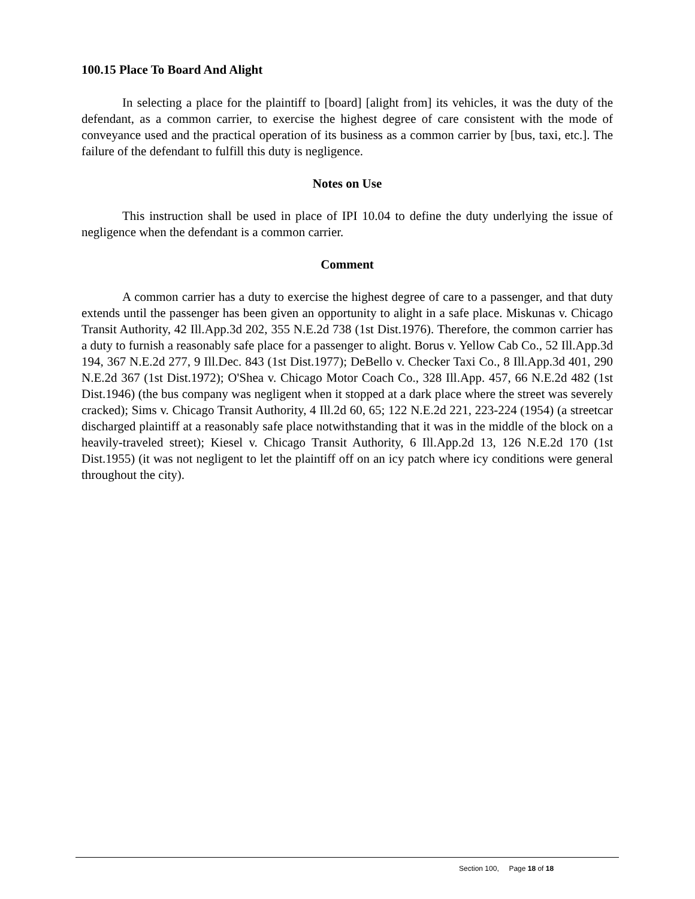100.15 Place To Board And Alight
In selecting a place for the plaintiff to [board] [alight from] its vehicles, it was the duty of the defendant, as a common carrier, to exercise the highest degree of care consistent with the mode of conveyance used and the practical operation of its business as a common carrier by [bus, taxi, etc.]. The failure of the defendant to fulfill this duty is negligence.
Notes on Use
This instruction shall be used in place of IPI 10.04 to define the duty underlying the issue of negligence when the defendant is a common carrier.
Comment
A common carrier has a duty to exercise the highest degree of care to a passenger, and that duty extends until the passenger has been given an opportunity to alight in a safe place. Miskunas v. Chicago Transit Authority, 42 Ill.App.3d 202, 355 N.E.2d 738 (1st Dist.1976). Therefore, the common carrier has a duty to furnish a reasonably safe place for a passenger to alight. Borus v. Yellow Cab Co., 52 Ill.App.3d 194, 367 N.E.2d 277, 9 Ill.Dec. 843 (1st Dist.1977); DeBello v. Checker Taxi Co., 8 Ill.App.3d 401, 290 N.E.2d 367 (1st Dist.1972); O'Shea v. Chicago Motor Coach Co., 328 Ill.App. 457, 66 N.E.2d 482 (1st Dist.1946) (the bus company was negligent when it stopped at a dark place where the street was severely cracked); Sims v. Chicago Transit Authority, 4 Ill.2d 60, 65; 122 N.E.2d 221, 223-224 (1954) (a streetcar discharged plaintiff at a reasonably safe place notwithstanding that it was in the middle of the block on a heavily-traveled street); Kiesel v. Chicago Transit Authority, 6 Ill.App.2d 13, 126 N.E.2d 170 (1st Dist.1955) (it was not negligent to let the plaintiff off on an icy patch where icy conditions were general throughout the city).
Section 100, Page 18 of 18